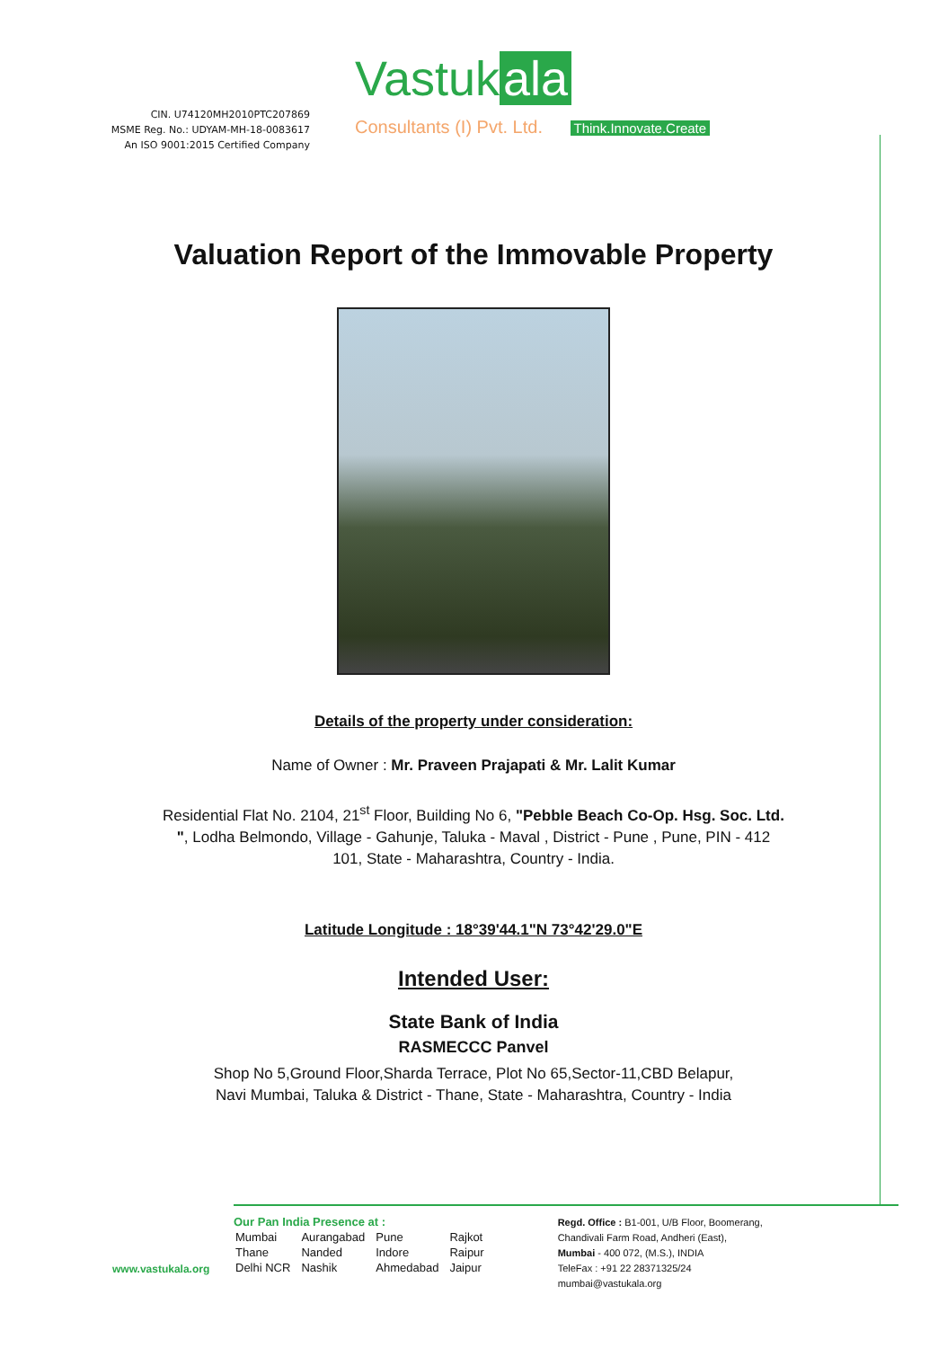CIN. U74120MH2010PTC207869
MSME Reg. No.: UDYAM-MH-18-0083617
An ISO 9001:2015 Certified Company
Vastuk ala
Consultants (I) Pvt. Ltd. Think.Innovate.Create
Valuation Report of the Immovable Property
Details of the property under consideration:
Name of Owner : Mr. Praveen Prajapati & Mr. Lalit Kumar
Residential Flat No. 2104, 21<sup>st</sup> Floor, Building No 6, "Pebble Beach Co-Op. Hsg. Soc. Ltd. ", Lodha Belmondo, Village - Gahunje, Taluka - Maval , District - Pune , Pune, PIN - 412 101, State - Maharashtra, Country - India.
Latitude Longitude : 18°39'44.1"N 73°42'29.0"E
Intended User:
State Bank of India
RASMECCC Panvel
Shop No 5,Ground Floor,Sharda Terrace, Plot No 65,Sector-11,CBD Belapur,
Navi Mumbai, Taluka & District - Thane, State - Maharashtra, Country - India
www.vastukala.org
Our Pan India Presence at :
| Mumbai | Aurangabad | Pune | Rajkot |
| Thane | Nanded | Indore | Raipur |
| Delhi NCR | Nashik | Ahmedabad | Jaipur |
Regd. Office : B1-001, U/B Floor, Boomerang,
Chandivali Farm Road, Andheri (East),
Mumbai - 400 072, (M.S.), INDIA
TeleFax : +91 22 28371325/24
mumbai@vastukala.org